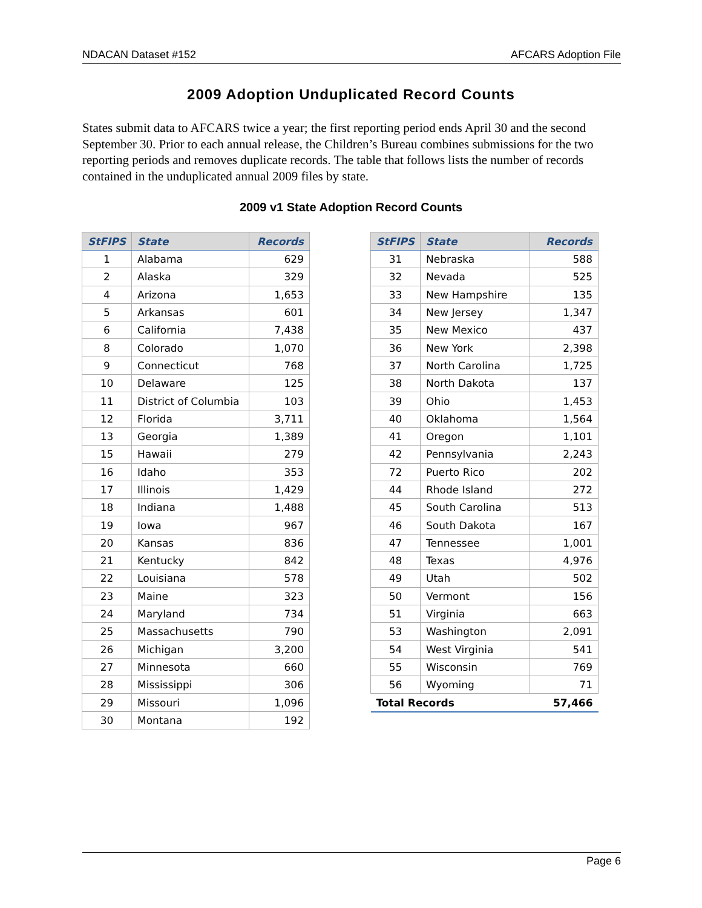NDACAN Dataset #152 AFCARS Adoption File
2009 Adoption Unduplicated Record Counts
States submit data to AFCARS twice a year; the first reporting period ends April 30 and the second September 30. Prior to each annual release, the Children’s Bureau combines submissions for the two reporting periods and removes duplicate records. The table that follows lists the number of records contained in the unduplicated annual 2009 files by state.
2009 v1 State Adoption Record Counts
| StFIPS | State | Records |
| --- | --- | --- |
| 1 | Alabama | 629 |
| 2 | Alaska | 329 |
| 4 | Arizona | 1,653 |
| 5 | Arkansas | 601 |
| 6 | California | 7,438 |
| 8 | Colorado | 1,070 |
| 9 | Connecticut | 768 |
| 10 | Delaware | 125 |
| 11 | District of Columbia | 103 |
| 12 | Florida | 3,711 |
| 13 | Georgia | 1,389 |
| 15 | Hawaii | 279 |
| 16 | Idaho | 353 |
| 17 | Illinois | 1,429 |
| 18 | Indiana | 1,488 |
| 19 | Iowa | 967 |
| 20 | Kansas | 836 |
| 21 | Kentucky | 842 |
| 22 | Louisiana | 578 |
| 23 | Maine | 323 |
| 24 | Maryland | 734 |
| 25 | Massachusetts | 790 |
| 26 | Michigan | 3,200 |
| 27 | Minnesota | 660 |
| 28 | Mississippi | 306 |
| 29 | Missouri | 1,096 |
| 30 | Montana | 192 |
| StFIPS | State | Records |
| --- | --- | --- |
| 31 | Nebraska | 588 |
| 32 | Nevada | 525 |
| 33 | New Hampshire | 135 |
| 34 | New Jersey | 1,347 |
| 35 | New Mexico | 437 |
| 36 | New York | 2,398 |
| 37 | North Carolina | 1,725 |
| 38 | North Dakota | 137 |
| 39 | Ohio | 1,453 |
| 40 | Oklahoma | 1,564 |
| 41 | Oregon | 1,101 |
| 42 | Pennsylvania | 2,243 |
| 72 | Puerto Rico | 202 |
| 44 | Rhode Island | 272 |
| 45 | South Carolina | 513 |
| 46 | South Dakota | 167 |
| 47 | Tennessee | 1,001 |
| 48 | Texas | 4,976 |
| 49 | Utah | 502 |
| 50 | Vermont | 156 |
| 51 | Virginia | 663 |
| 53 | Washington | 2,091 |
| 54 | West Virginia | 541 |
| 55 | Wisconsin | 769 |
| 56 | Wyoming | 71 |
| Total Records | | 57,466 |
Page 6